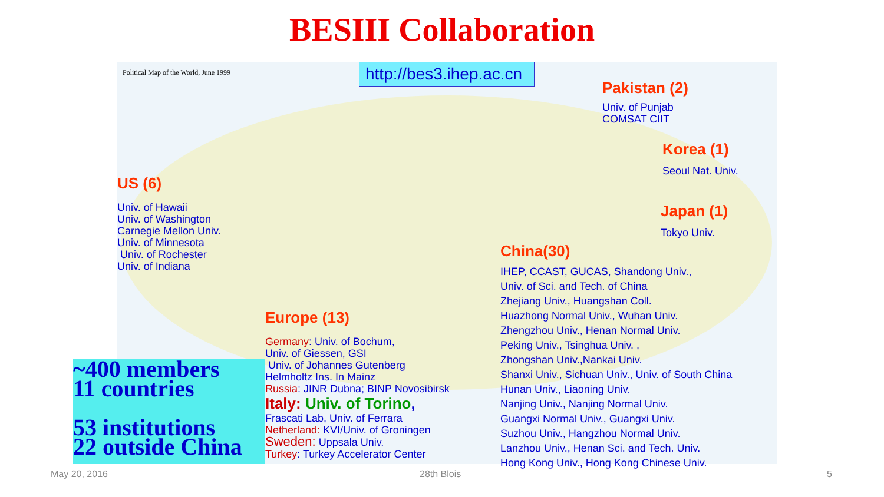BESIII Collaboration
Political Map of the World, June 1999
http://bes3.ihep.ac.cn
Pakistan (2)
Univ. of Punjab
COMSAT CIIT
Korea (1)
Seoul Nat. Univ.
Japan (1)
Tokyo Univ.
US (6)
Univ. of Hawaii
Univ. of Washington
Carnegie Mellon Univ.
Univ. of Minnesota
Univ. of Rochester
Univ. of Indiana
China(30)
IHEP, CCAST, GUCAS, Shandong Univ.,
Univ. of Sci. and Tech. of China
Zhejiang Univ., Huangshan Coll.
Huazhong Normal Univ., Wuhan Univ.
Zhengzhou Univ., Henan Normal Univ.
Peking Univ., Tsinghua Univ. ,
Zhongshan Univ.,Nankai Univ.
Shanxi Univ., Sichuan Univ., Univ. of South China
Hunan Univ., Liaoning Univ.
Nanjing Univ., Nanjing Normal Univ.
Guangxi Normal Univ., Guangxi Univ.
Suzhou Univ., Hangzhou Normal Univ.
Lanzhou Univ., Henan Sci. and Tech. Univ.
Hong Kong Univ., Hong Kong Chinese Univ.
Europe (13)
Germany: Univ. of Bochum,
Univ. of Giessen, GSI
Univ. of Johannes Gutenberg
Helmholtz Ins. In Mainz
Russia: JINR Dubna; BINP Novosibirsk
Italy: Univ. of Torino,
Frascati Lab, Univ. of Ferrara
Netherland: KVI/Univ. of Groningen
Sweden: Uppsala Univ.
Turkey: Turkey Accelerator Center
~400 members
11 countries
53 institutions
22 outside China
May 20, 2016 28th Blois 5